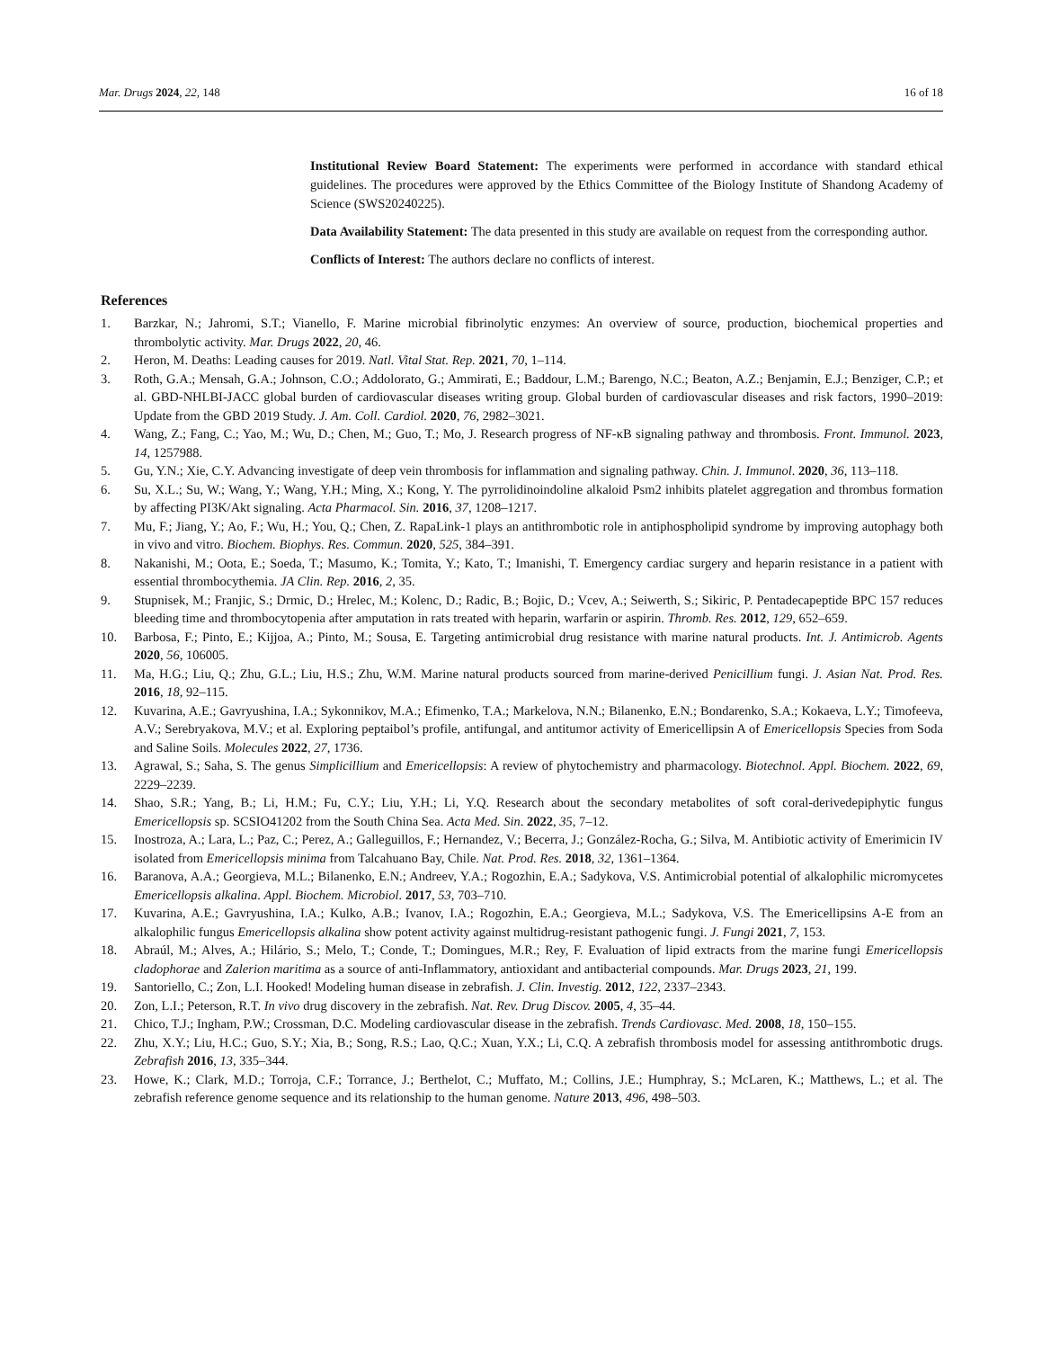Mar. Drugs 2024, 22, 148 16 of 18
Institutional Review Board Statement: The experiments were performed in accordance with standard ethical guidelines. The procedures were approved by the Ethics Committee of the Biology Institute of Shandong Academy of Science (SWS20240225).
Data Availability Statement: The data presented in this study are available on request from the corresponding author.
Conflicts of Interest: The authors declare no conflicts of interest.
References
1. Barzkar, N.; Jahromi, S.T.; Vianello, F. Marine microbial fibrinolytic enzymes: An overview of source, production, biochemical properties and thrombolytic activity. Mar. Drugs 2022, 20, 46.
2. Heron, M. Deaths: Leading causes for 2019. Natl. Vital Stat. Rep. 2021, 70, 1–114.
3. Roth, G.A.; Mensah, G.A.; Johnson, C.O.; Addolorato, G.; Ammirati, E.; Baddour, L.M.; Barengo, N.C.; Beaton, A.Z.; Benjamin, E.J.; Benziger, C.P.; et al. GBD-NHLBI-JACC global burden of cardiovascular diseases writing group. Global burden of cardiovascular diseases and risk factors, 1990–2019: Update from the GBD 2019 Study. J. Am. Coll. Cardiol. 2020, 76, 2982–3021.
4. Wang, Z.; Fang, C.; Yao, M.; Wu, D.; Chen, M.; Guo, T.; Mo, J. Research progress of NF-κB signaling pathway and thrombosis. Front. Immunol. 2023, 14, 1257988.
5. Gu, Y.N.; Xie, C.Y. Advancing investigate of deep vein thrombosis for inflammation and signaling pathway. Chin. J. Immunol. 2020, 36, 113–118.
6. Su, X.L.; Su, W.; Wang, Y.; Wang, Y.H.; Ming, X.; Kong, Y. The pyrrolidinoindoline alkaloid Psm2 inhibits platelet aggregation and thrombus formation by affecting PI3K/Akt signaling. Acta Pharmacol. Sin. 2016, 37, 1208–1217.
7. Mu, F.; Jiang, Y.; Ao, F.; Wu, H.; You, Q.; Chen, Z. RapaLink-1 plays an antithrombotic role in antiphospholipid syndrome by improving autophagy both in vivo and vitro. Biochem. Biophys. Res. Commun. 2020, 525, 384–391.
8. Nakanishi, M.; Oota, E.; Soeda, T.; Masumo, K.; Tomita, Y.; Kato, T.; Imanishi, T. Emergency cardiac surgery and heparin resistance in a patient with essential thrombocythemia. JA Clin. Rep. 2016, 2, 35.
9. Stupnisek, M.; Franjic, S.; Drmic, D.; Hrelec, M.; Kolenc, D.; Radic, B.; Bojic, D.; Vcev, A.; Seiwerth, S.; Sikiric, P. Pentadecapeptide BPC 157 reduces bleeding time and thrombocytopenia after amputation in rats treated with heparin, warfarin or aspirin. Thromb. Res. 2012, 129, 652–659.
10. Barbosa, F.; Pinto, E.; Kijjoa, A.; Pinto, M.; Sousa, E. Targeting antimicrobial drug resistance with marine natural products. Int. J. Antimicrob. Agents 2020, 56, 106005.
11. Ma, H.G.; Liu, Q.; Zhu, G.L.; Liu, H.S.; Zhu, W.M. Marine natural products sourced from marine-derived Penicillium fungi. J. Asian Nat. Prod. Res. 2016, 18, 92–115.
12. Kuvarina, A.E.; Gavryushina, I.A.; Sykonnikov, M.A.; Efimenko, T.A.; Markelova, N.N.; Bilanenko, E.N.; Bondarenko, S.A.; Kokaeva, L.Y.; Timofeeva, A.V.; Serebryakova, M.V.; et al. Exploring peptaibol’s profile, antifungal, and antitumor activity of Emericellipsin A of Emericellopsis Species from Soda and Saline Soils. Molecules 2022, 27, 1736.
13. Agrawal, S.; Saha, S. The genus Simplicillium and Emericellopsis: A review of phytochemistry and pharmacology. Biotechnol. Appl. Biochem. 2022, 69, 2229–2239.
14. Shao, S.R.; Yang, B.; Li, H.M.; Fu, C.Y.; Liu, Y.H.; Li, Y.Q. Research about the secondary metabolites of soft coral-derivedepiphytic fungus Emericellopsis sp. SCSIO41202 from the South China Sea. Acta Med. Sin. 2022, 35, 7–12.
15. Inostroza, A.; Lara, L.; Paz, C.; Perez, A.; Galleguillos, F.; Hernandez, V.; Becerra, J.; González-Rocha, G.; Silva, M. Antibiotic activity of Emerimicin IV isolated from Emericellopsis minima from Talcahuano Bay, Chile. Nat. Prod. Res. 2018, 32, 1361–1364.
16. Baranova, A.A.; Georgieva, M.L.; Bilanenko, E.N.; Andreev, Y.A.; Rogozhin, E.A.; Sadykova, V.S. Antimicrobial potential of alkalophilic micromycetes Emericellopsis alkalina. Appl. Biochem. Microbiol. 2017, 53, 703–710.
17. Kuvarina, A.E.; Gavryushina, I.A.; Kulko, A.B.; Ivanov, I.A.; Rogozhin, E.A.; Georgieva, M.L.; Sadykova, V.S. The Emericellipsins A-E from an alkalophilic fungus Emericellopsis alkalina show potent activity against multidrug-resistant pathogenic fungi. J. Fungi 2021, 7, 153.
18. Abraúl, M.; Alves, A.; Hilário, S.; Melo, T.; Conde, T.; Domingues, M.R.; Rey, F. Evaluation of lipid extracts from the marine fungi Emericellopsis cladophorae and Zalerion maritima as a source of anti-Inflammatory, antioxidant and antibacterial compounds. Mar. Drugs 2023, 21, 199.
19. Santoriello, C.; Zon, L.I. Hooked! Modeling human disease in zebrafish. J. Clin. Investig. 2012, 122, 2337–2343.
20. Zon, L.I.; Peterson, R.T. In vivo drug discovery in the zebrafish. Nat. Rev. Drug Discov. 2005, 4, 35–44.
21. Chico, T.J.; Ingham, P.W.; Crossman, D.C. Modeling cardiovascular disease in the zebrafish. Trends Cardiovasc. Med. 2008, 18, 150–155.
22. Zhu, X.Y.; Liu, H.C.; Guo, S.Y.; Xia, B.; Song, R.S.; Lao, Q.C.; Xuan, Y.X.; Li, C.Q. A zebrafish thrombosis model for assessing antithrombotic drugs. Zebrafish 2016, 13, 335–344.
23. Howe, K.; Clark, M.D.; Torroja, C.F.; Torrance, J.; Berthelot, C.; Muffato, M.; Collins, J.E.; Humphray, S.; McLaren, K.; Matthews, L.; et al. The zebrafish reference genome sequence and its relationship to the human genome. Nature 2013, 496, 498–503.